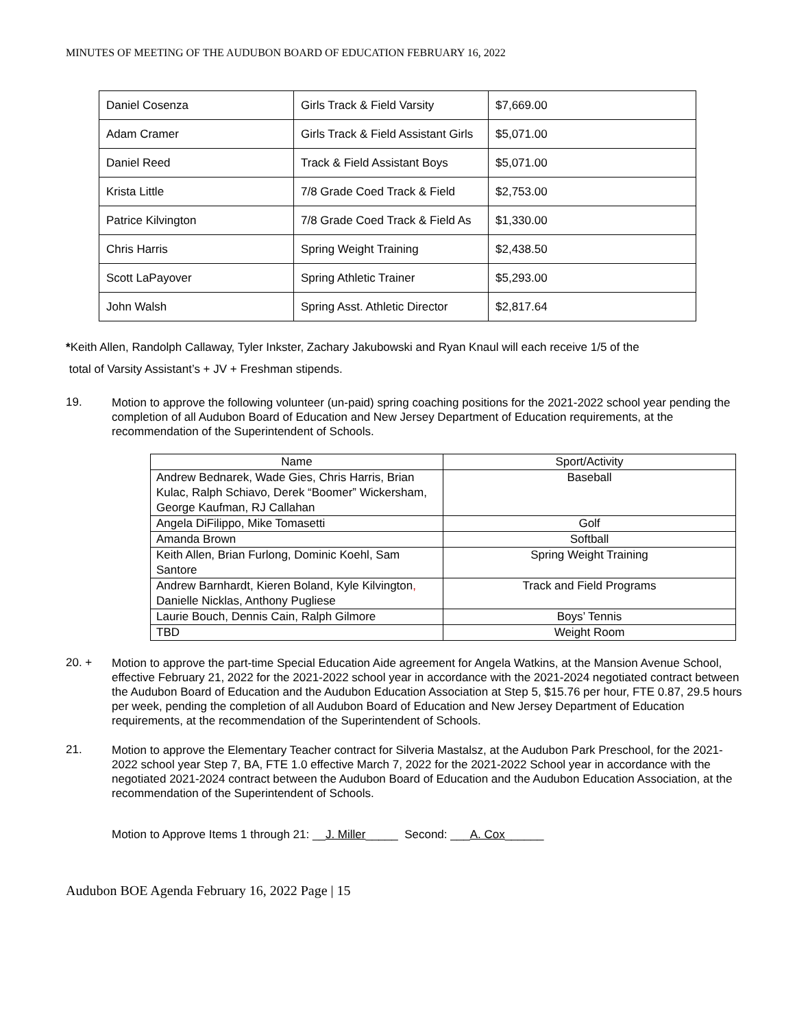MINUTES OF MEETING OF THE AUDUBON BOARD OF EDUCATION FEBRUARY 16, 2022
| Daniel Cosenza | Girls Track & Field Varsity | $7,669.00 |
| Adam Cramer | Girls Track & Field Assistant Girls | $5,071.00 |
| Daniel Reed | Track & Field Assistant Boys | $5,071.00 |
| Krista Little | 7/8 Grade Coed Track & Field | $2,753.00 |
| Patrice Kilvington | 7/8 Grade Coed Track & Field As | $1,330.00 |
| Chris Harris | Spring Weight Training | $2,438.50 |
| Scott LaPayover | Spring Athletic Trainer | $5,293.00 |
| John Walsh | Spring Asst. Athletic Director | $2,817.64 |
*Keith Allen, Randolph Callaway, Tyler Inkster, Zachary Jakubowski and Ryan Knaul will each receive 1/5 of the
total of Varsity Assistant’s + JV + Freshman stipends.
19.
Motion to approve the following volunteer (un-paid) spring coaching positions for the 2021-2022 school year pending the completion of all Audubon Board of Education and New Jersey Department of Education requirements, at the recommendation of the Superintendent of Schools.
| Name | Sport/Activity |
| --- | --- |
| Andrew Bednarek, Wade Gies, Chris Harris, Brian Kulac, Ralph Schiavo, Derek “Boomer” Wickersham, George Kaufman, RJ Callahan | Baseball |
| Angela DiFilippo, Mike Tomasetti | Golf |
| Amanda Brown | Softball |
| Keith Allen, Brian Furlong, Dominic Koehl, Sam Santore | Spring Weight Training |
| Andrew Barnhardt, Kieren Boland, Kyle Kilvington , Danielle Nicklas, Anthony Pugliese | Track and Field Programs |
| Laurie Bouch, Dennis Cain, Ralph Gilmore | Boys’ Tennis |
| TBD | Weight Room |
20. +
Motion to approve the part-time Special Education Aide agreement for Angela Watkins, at the Mansion Avenue School, effective February 21, 2022 for the 2021-2022 school year in accordance with the 2021-2024 negotiated contract between the Audubon Board of Education and the Audubon Education Association at Step 5, $15.76 per hour, FTE 0.87, 29.5 hours per week, pending the completion of all Audubon Board of Education and New Jersey Department of Education requirements, at the recommendation of the Superintendent of Schools.
21.
Motion to approve the Elementary Teacher contract for Silveria Mastalsz, at the Audubon Park Preschool, for the 2021-2022 school year Step 7, BA, FTE 1.0 effective March 7, 2022 for the 2021-2022 School year in accordance with the negotiated 2021-2024 contract between the Audubon Board of Education and the Audubon Education Association, at the recommendation of the Superintendent of Schools.
Motion to Approve Items 1 through 21: __J. Miller_____ Second: ___A. Cox______
Audubon BOE Agenda February 16, 2022 Page | 15